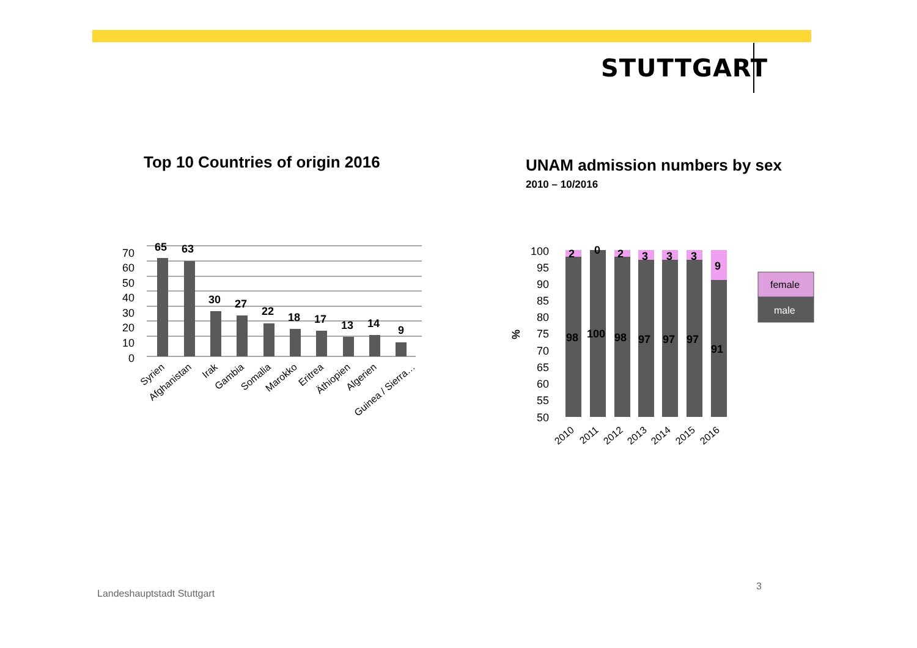STUTTGART
Top 10 Countries of origin 2016
UNAM admission numbers by sex
2010 – 10/2016
70
60
50
40
30
20
10
0
65
63
30
27
22
18
17
13
14
9
Syrien
Afghanistan
Irak
Gambia
Somalia
Marokko
Eritrea
Äthiopien
Algerien
Guinea / Sierra…
100
95
90
85
80
75
70
65
60
55
50
%
2
0
2
3
3
3
9
98
100
98
97
97
97
91
2010
2011
2012
2013
2014
2015
2016
female
male
Landeshauptstadt Stuttgart
3